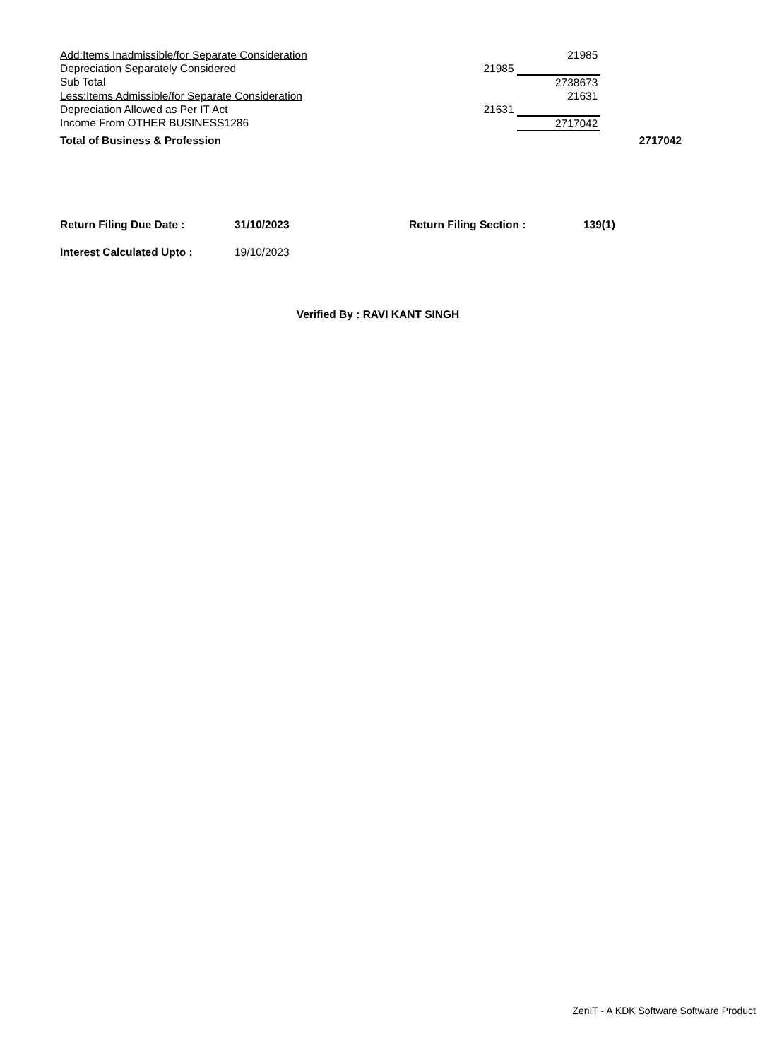| Add:Items Inadmissible/for Separate Consideration | | 21985 | |
| Depreciation Separately Considered | 21985 | | |
| Sub Total | | 2738673 | |
| Less:Items Admissible/for Separate Consideration | | 21631 | |
| Depreciation Allowed as Per IT Act | 21631 | | |
| Income From OTHER BUSINESS1286 | | 2717042 | |
| Total of Business & Profession | | | 2717042 |
| Return Filing Due Date : | 31/10/2023 | Return Filing Section : | 139(1) |
| Interest Calculated Upto : | 19/10/2023 | | |
Verified By : RAVI KANT SINGH
ZenIT - A KDK Software Software Product